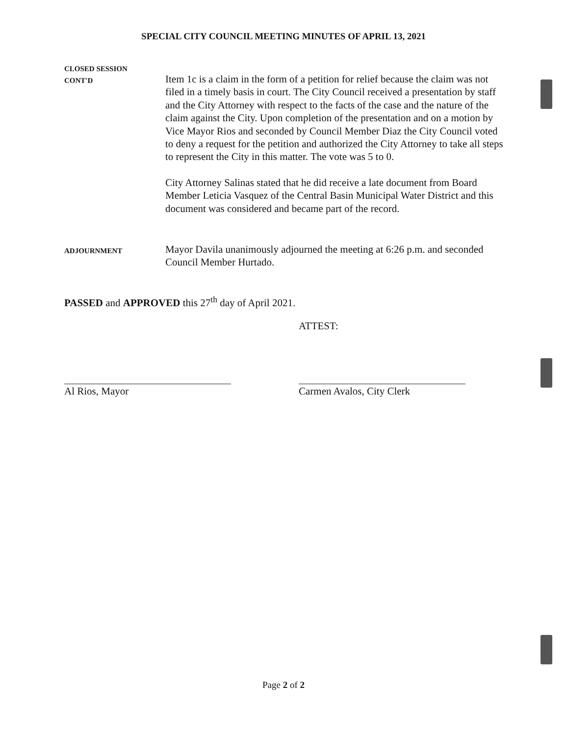SPECIAL CITY COUNCIL MEETING MINUTES OF APRIL 13, 2021
CLOSED SESSION
CONT'D
Item 1c is a claim in the form of a petition for relief because the claim was not filed in a timely basis in court. The City Council received a presentation by staff and the City Attorney with respect to the facts of the case and the nature of the claim against the City. Upon completion of the presentation and on a motion by Vice Mayor Rios and seconded by Council Member Diaz the City Council voted to deny a request for the petition and authorized the City Attorney to take all steps to represent the City in this matter. The vote was 5 to 0.
City Attorney Salinas stated that he did receive a late document from Board Member Leticia Vasquez of the Central Basin Municipal Water District and this document was considered and became part of the record.
ADJOURNMENT
Mayor Davila unanimously adjourned the meeting at 6:26 p.m. and seconded Council Member Hurtado.
PASSED and APPROVED this 27<sup>th</sup> day of April 2021.
Al Rios, Mayor
ATTEST:
Carmen Avalos, City Clerk
Page 2 of 2